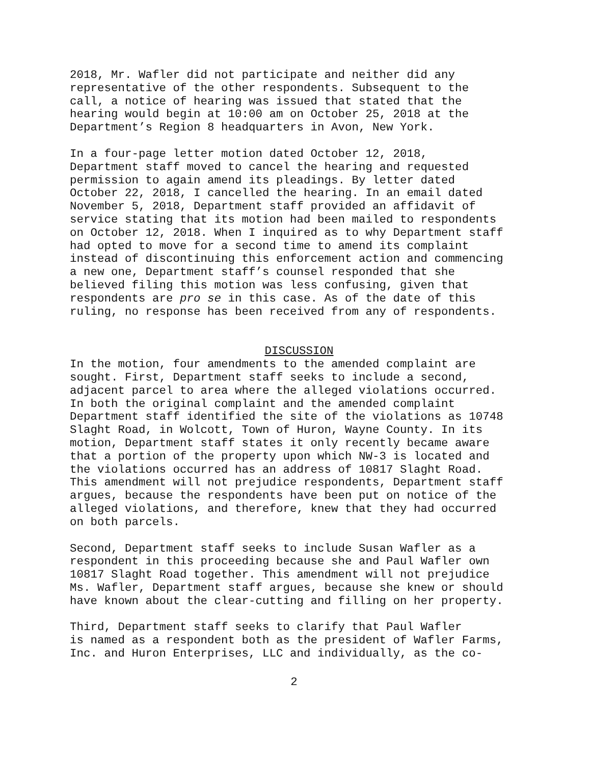2018, Mr. Wafler did not participate and neither did any representative of the other respondents. Subsequent to the call, a notice of hearing was issued that stated that the hearing would begin at 10:00 am on October 25, 2018 at the Department’s Region 8 headquarters in Avon, New York.
In a four-page letter motion dated October 12, 2018, Department staff moved to cancel the hearing and requested permission to again amend its pleadings. By letter dated October 22, 2018, I cancelled the hearing. In an email dated November 5, 2018, Department staff provided an affidavit of service stating that its motion had been mailed to respondents on October 12, 2018. When I inquired as to why Department staff had opted to move for a second time to amend its complaint instead of discontinuing this enforcement action and commencing a new one, Department staff’s counsel responded that she believed filing this motion was less confusing, given that respondents are pro se in this case. As of the date of this ruling, no response has been received from any of respondents.
DISCUSSION
In the motion, four amendments to the amended complaint are sought. First, Department staff seeks to include a second, adjacent parcel to area where the alleged violations occurred. In both the original complaint and the amended complaint Department staff identified the site of the violations as 10748 Slaght Road, in Wolcott, Town of Huron, Wayne County. In its motion, Department staff states it only recently became aware that a portion of the property upon which NW-3 is located and the violations occurred has an address of 10817 Slaght Road. This amendment will not prejudice respondents, Department staff argues, because the respondents have been put on notice of the alleged violations, and therefore, knew that they had occurred on both parcels.
Second, Department staff seeks to include Susan Wafler as a respondent in this proceeding because she and Paul Wafler own 10817 Slaght Road together. This amendment will not prejudice Ms. Wafler, Department staff argues, because she knew or should have known about the clear-cutting and filling on her property.
Third, Department staff seeks to clarify that Paul Wafler is named as a respondent both as the president of Wafler Farms, Inc. and Huron Enterprises, LLC and individually, as the co-
2